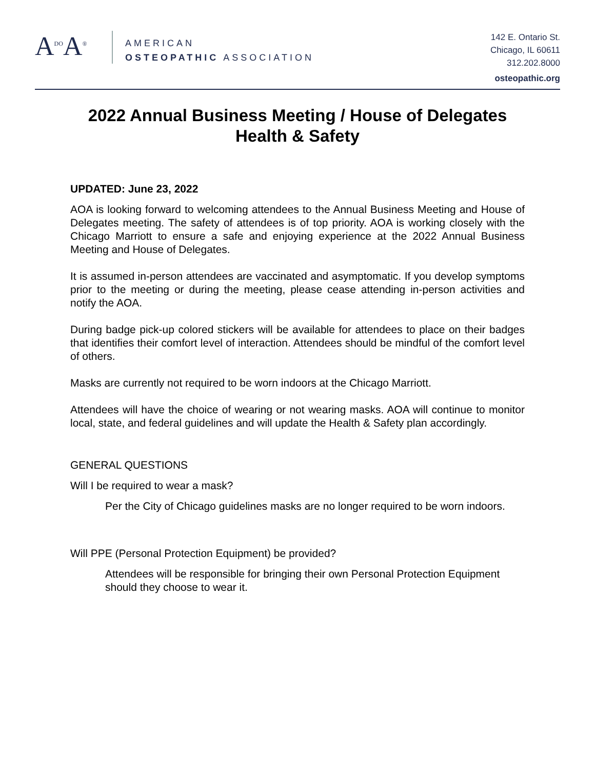A<sup>DO</sup>A<sup>®</sup>
AMERICAN
OSTEOPATHIC ASSOCIATION
142 E. Ontario St.
Chicago, IL 60611
312.202.8000
osteopathic.org
2022 Annual Business Meeting / House of Delegates
Health & Safety
UPDATED: June 23, 2022
AOA is looking forward to welcoming attendees to the Annual Business Meeting and House of Delegates meeting. The safety of attendees is of top priority. AOA is working closely with the Chicago Marriott to ensure a safe and enjoying experience at the 2022 Annual Business Meeting and House of Delegates.
It is assumed in-person attendees are vaccinated and asymptomatic. If you develop symptoms prior to the meeting or during the meeting, please cease attending in-person activities and notify the AOA.
During badge pick-up colored stickers will be available for attendees to place on their badges that identifies their comfort level of interaction. Attendees should be mindful of the comfort level of others.
Masks are currently not required to be worn indoors at the Chicago Marriott.
Attendees will have the choice of wearing or not wearing masks. AOA will continue to monitor local, state, and federal guidelines and will update the Health & Safety plan accordingly.
GENERAL QUESTIONS
Will I be required to wear a mask?
Per the City of Chicago guidelines masks are no longer required to be worn indoors.
Will PPE (Personal Protection Equipment) be provided?
Attendees will be responsible for bringing their own Personal Protection Equipment should they choose to wear it.